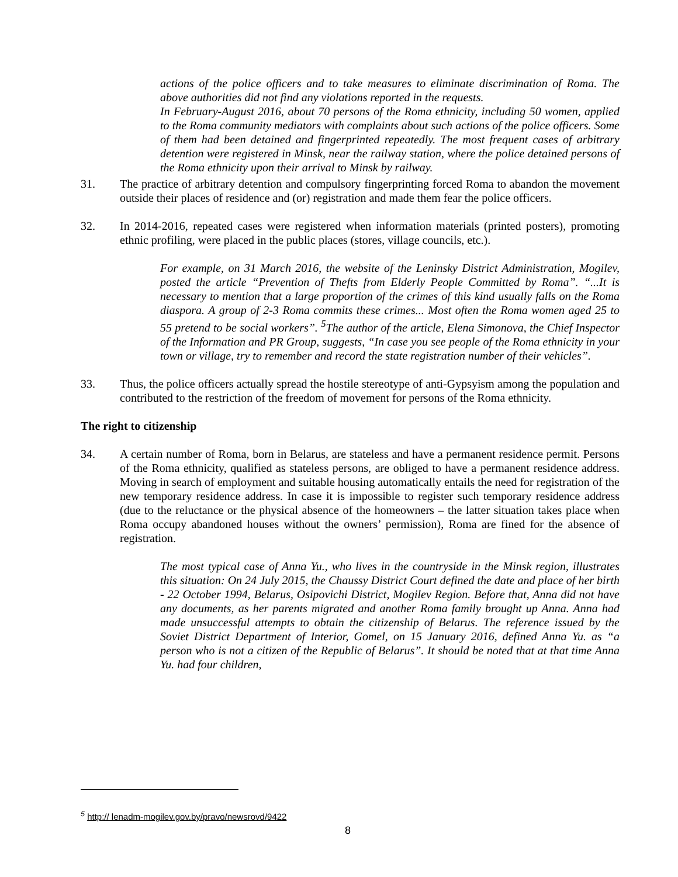actions of the police officers and to take measures to eliminate discrimination of Roma. The above authorities did not find any violations reported in the requests.
In February-August 2016, about 70 persons of the Roma ethnicity, including 50 women, applied to the Roma community mediators with complaints about such actions of the police officers. Some of them had been detained and fingerprinted repeatedly. The most frequent cases of arbitrary detention were registered in Minsk, near the railway station, where the police detained persons of the Roma ethnicity upon their arrival to Minsk by railway.
31. The practice of arbitrary detention and compulsory fingerprinting forced Roma to abandon the movement outside their places of residence and (or) registration and made them fear the police officers.
32. In 2014-2016, repeated cases were registered when information materials (printed posters), promoting ethnic profiling, were placed in the public places (stores, village councils, etc.).
For example, on 31 March 2016, the website of the Leninsky District Administration, Mogilev, posted the article “Prevention of Thefts from Elderly People Committed by Roma”. “...It is necessary to mention that a large proportion of the crimes of this kind usually falls on the Roma diaspora. A group of 2-3 Roma commits these crimes... Most often the Roma women aged 25 to 55 pretend to be social workers”. <sup>5</sup>The author of the article, Elena Simonova, the Chief Inspector of the Information and PR Group, suggests, “In case you see people of the Roma ethnicity in your town or village, try to remember and record the state registration number of their vehicles”.
33. Thus, the police officers actually spread the hostile stereotype of anti-Gypsyism among the population and contributed to the restriction of the freedom of movement for persons of the Roma ethnicity.
The right to citizenship
34. A certain number of Roma, born in Belarus, are stateless and have a permanent residence permit. Persons of the Roma ethnicity, qualified as stateless persons, are obliged to have a permanent residence address. Moving in search of employment and suitable housing automatically entails the need for registration of the new temporary residence address. In case it is impossible to register such temporary residence address (due to the reluctance or the physical absence of the homeowners – the latter situation takes place when Roma occupy abandoned houses without the owners’ permission), Roma are fined for the absence of registration.
The most typical case of Anna Yu., who lives in the countryside in the Minsk region, illustrates this situation: On 24 July 2015, the Chaussy District Court defined the date and place of her birth - 22 October 1994, Belarus, Osipovichi District, Mogilev Region. Before that, Anna did not have any documents, as her parents migrated and another Roma family brought up Anna. Anna had made unsuccessful attempts to obtain the citizenship of Belarus. The reference issued by the Soviet District Department of Interior, Gomel, on 15 January 2016, defined Anna Yu. as “a person who is not a citizen of the Republic of Belarus”. It should be noted that at that time Anna Yu. had four children,
<sup>5</sup> http:// lenadm-mogilev.gov.by/pravo/newsrovd/9422
8